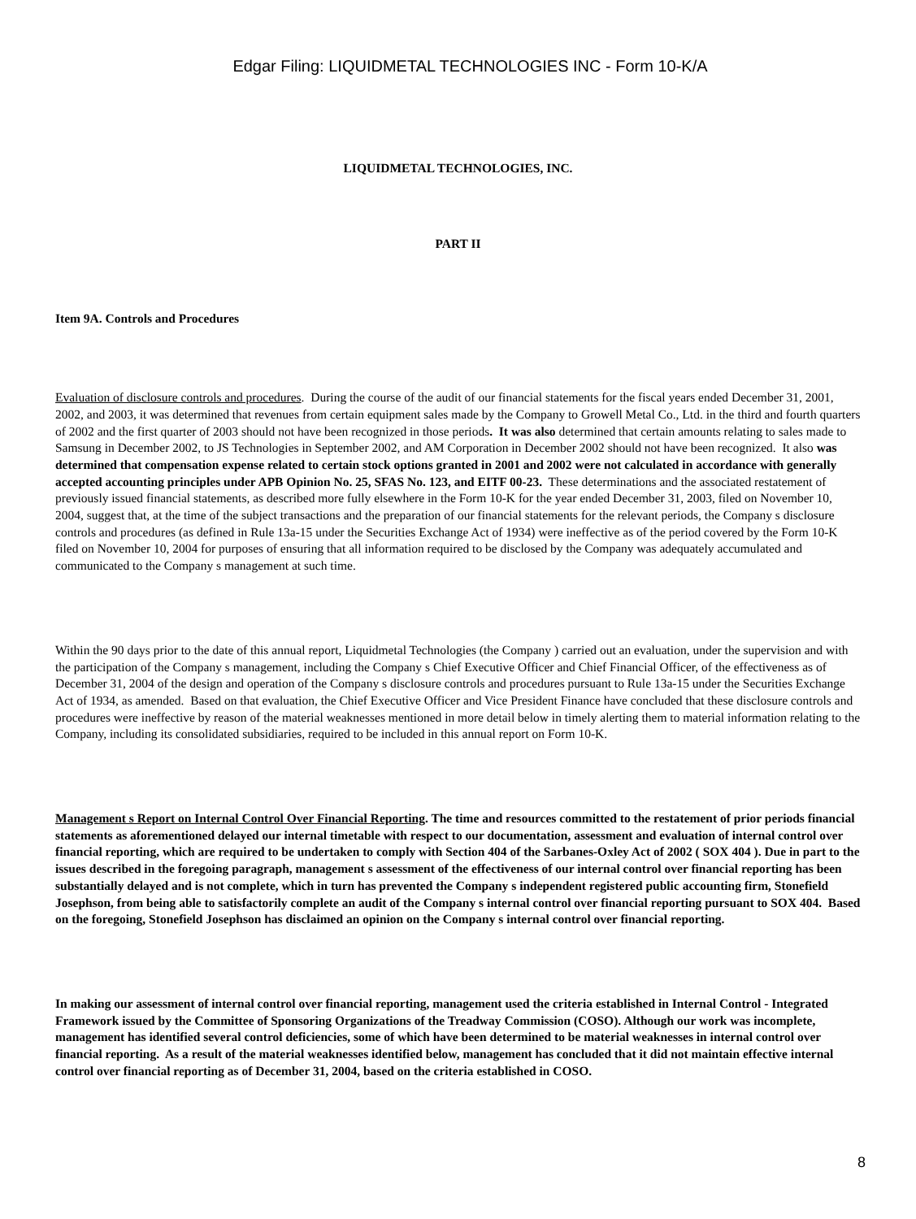Edgar Filing: LIQUIDMETAL TECHNOLOGIES INC - Form 10-K/A
LIQUIDMETAL TECHNOLOGIES, INC.
PART II
Item 9A. Controls and Procedures
Evaluation of disclosure controls and procedures. During the course of the audit of our financial statements for the fiscal years ended December 31, 2001, 2002, and 2003, it was determined that revenues from certain equipment sales made by the Company to Growell Metal Co., Ltd. in the third and fourth quarters of 2002 and the first quarter of 2003 should not have been recognized in those periods. It was also determined that certain amounts relating to sales made to Samsung in December 2002, to JS Technologies in September 2002, and AM Corporation in December 2002 should not have been recognized. It also was determined that compensation expense related to certain stock options granted in 2001 and 2002 were not calculated in accordance with generally accepted accounting principles under APB Opinion No. 25, SFAS No. 123, and EITF 00-23. These determinations and the associated restatement of previously issued financial statements, as described more fully elsewhere in the Form 10-K for the year ended December 31, 2003, filed on November 10, 2004, suggest that, at the time of the subject transactions and the preparation of our financial statements for the relevant periods, the Company s disclosure controls and procedures (as defined in Rule 13a-15 under the Securities Exchange Act of 1934) were ineffective as of the period covered by the Form 10-K filed on November 10, 2004 for purposes of ensuring that all information required to be disclosed by the Company was adequately accumulated and communicated to the Company s management at such time.
Within the 90 days prior to the date of this annual report, Liquidmetal Technologies (the Company ) carried out an evaluation, under the supervision and with the participation of the Company s management, including the Company s Chief Executive Officer and Chief Financial Officer, of the effectiveness as of December 31, 2004 of the design and operation of the Company s disclosure controls and procedures pursuant to Rule 13a-15 under the Securities Exchange Act of 1934, as amended. Based on that evaluation, the Chief Executive Officer and Vice President Finance have concluded that these disclosure controls and procedures were ineffective by reason of the material weaknesses mentioned in more detail below in timely alerting them to material information relating to the Company, including its consolidated subsidiaries, required to be included in this annual report on Form 10-K.
Management s Report on Internal Control Over Financial Reporting. The time and resources committed to the restatement of prior periods financial statements as aforementioned delayed our internal timetable with respect to our documentation, assessment and evaluation of internal control over financial reporting, which are required to be undertaken to comply with Section 404 of the Sarbanes-Oxley Act of 2002 ( SOX 404 ). Due in part to the issues described in the foregoing paragraph, management s assessment of the effectiveness of our internal control over financial reporting has been substantially delayed and is not complete, which in turn has prevented the Company s independent registered public accounting firm, Stonefield Josephson, from being able to satisfactorily complete an audit of the Company s internal control over financial reporting pursuant to SOX 404. Based on the foregoing, Stonefield Josephson has disclaimed an opinion on the Company s internal control over financial reporting.
In making our assessment of internal control over financial reporting, management used the criteria established in Internal Control - Integrated Framework issued by the Committee of Sponsoring Organizations of the Treadway Commission (COSO). Although our work was incomplete, management has identified several control deficiencies, some of which have been determined to be material weaknesses in internal control over financial reporting. As a result of the material weaknesses identified below, management has concluded that it did not maintain effective internal control over financial reporting as of December 31, 2004, based on the criteria established in COSO.
8